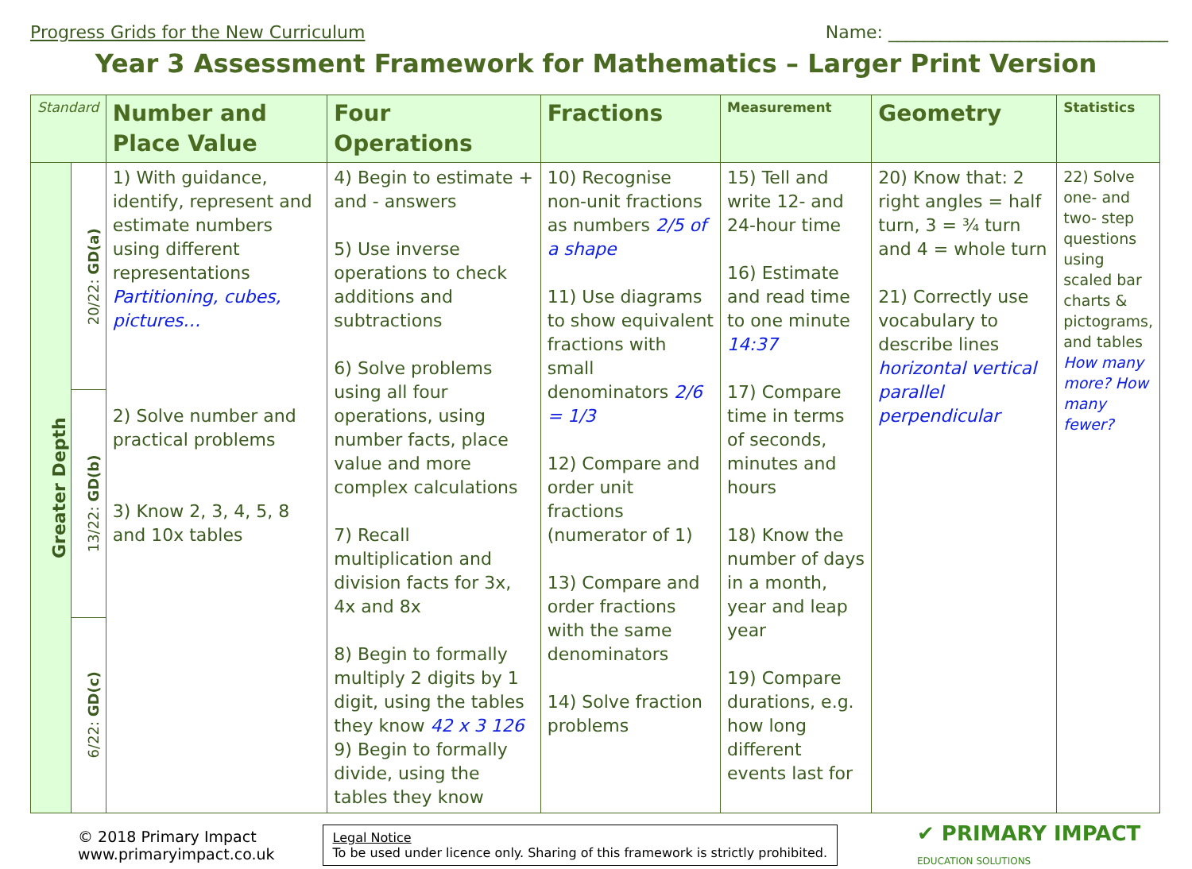Progress Grids for the New Curriculum Name: ________________________________
Year 3 Assessment Framework for Mathematics – Larger Print Version
| Standard | | Number and Place Value | Four Operations | Fractions | Measurement | Geometry | Statistics |
| --- | --- | --- | --- | --- | --- | --- | --- |
| Greater Depth | 20/22: GD(a) | 1) With guidance, identify, represent and estimate numbers using different representations Partitioning, cubes, pictures… 2) Solve number and practical problems 3) Know 2, 3, 4, 5, 8 and 10x tables | 4) Begin to estimate + and - answers 5) Use inverse operations to check additions and subtractions 6) Solve problems using all four operations, using number facts, place value and more complex calculations 7) Recall multiplication and division facts for 3x, 4x and 8x 8) Begin to formally multiply 2 digits by 1 digit, using the tables they know 42 x 3 126 9) Begin to formally divide, using the tables they know | 10) Recognise non-unit fractions as numbers 2/5 of a shape 11) Use diagrams to show equivalent fractions with small denominators 2/6 = 1/3 12) Compare and order unit fractions (numerator of 1) 13) Compare and order fractions with the same denominators 14) Solve fraction problems | 15) Tell and write 12- and 24-hour time 16) Estimate and read time to one minute 14:37 17) Compare time in terms of seconds, minutes and hours 18) Know the number of days in a month, year and leap year 19) Compare durations, e.g. how long different events last for | 20) Know that: 2 right angles = half turn, 3 = ¾ turn and 4 = whole turn 21) Correctly use vocabulary to describe lines horizontal vertical parallel perpendicular | 22) Solve one- and two- step questions using scaled bar charts & pictograms, and tables How many more? How many fewer? |
| | 13/22: GD(b) | | | | | | |
| | 6/22: GD(c) | | | | | | |
© 2018 Primary Impact
www.primaryimpact.co.uk
Legal Notice
To be used under licence only. Sharing of this framework is strictly prohibited.
✔ PRIMARY IMPACT
EDUCATION SOLUTIONS